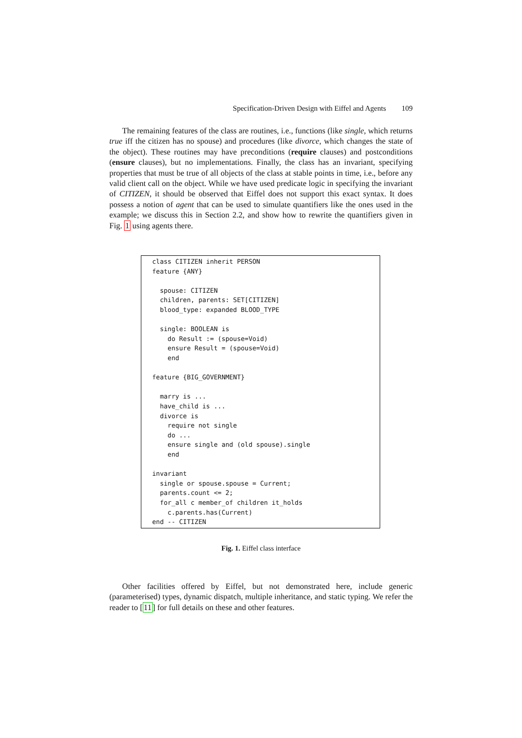Specification-Driven Design with Eiffel and Agents 109
The remaining features of the class are routines, i.e., functions (like single, which returns true iff the citizen has no spouse) and procedures (like divorce, which changes the state of the object). These routines may have preconditions (require clauses) and postconditions (ensure clauses), but no implementations. Finally, the class has an invariant, specifying properties that must be true of all objects of the class at stable points in time, i.e., before any valid client call on the object. While we have used predicate logic in specifying the invariant of CITIZEN, it should be observed that Eiffel does not support this exact syntax. It does possess a notion of agent that can be used to simulate quantifiers like the ones used in the example; we discuss this in Section 2.2, and show how to rewrite the quantifiers given in Fig. 1 using agents there.
class CITIZEN inherit PERSON feature {ANY} spouse: CITIZEN children, parents: SET[CITIZEN] blood_type: expanded BLOOD_TYPE single: BOOLEAN is do Result := (spouse=Void) ensure Result = (spouse=Void) end feature {BIG_GOVERNMENT} marry is ... have_child is ... divorce is require not single do ... ensure single and (old spouse).single end invariant single or spouse.spouse = Current; parents.count <= 2; for_all c member_of children it_holds c.parents.has(Current) end -- CITIZEN
Fig. 1. Eiffel class interface
Other facilities offered by Eiffel, but not demonstrated here, include generic (parameterised) types, dynamic dispatch, multiple inheritance, and static typing. We refer the reader to [11] for full details on these and other features.